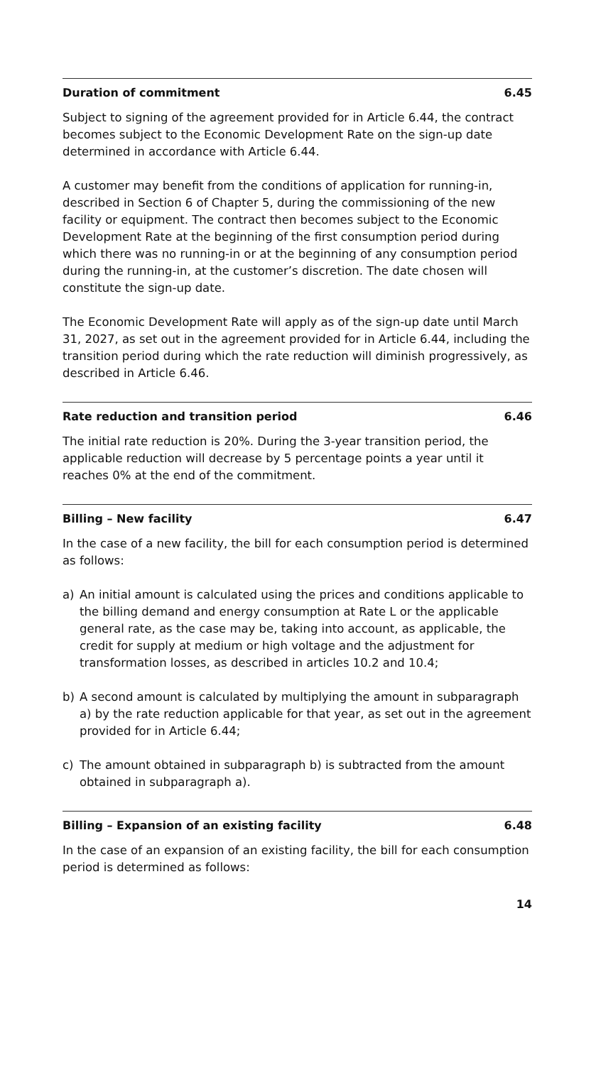Duration of commitment 6.45
Subject to signing of the agreement provided for in Article 6.44, the contract becomes subject to the Economic Development Rate on the sign-up date determined in accordance with Article 6.44.
A customer may benefit from the conditions of application for running-in, described in Section 6 of Chapter 5, during the commissioning of the new facility or equipment. The contract then becomes subject to the Economic Development Rate at the beginning of the first consumption period during which there was no running-in or at the beginning of any consumption period during the running-in, at the customer’s discretion. The date chosen will constitute the sign-up date.
The Economic Development Rate will apply as of the sign-up date until March 31, 2027, as set out in the agreement provided for in Article 6.44, including the transition period during which the rate reduction will diminish progressively, as described in Article 6.46.
Rate reduction and transition period 6.46
The initial rate reduction is 20%. During the 3-year transition period, the applicable reduction will decrease by 5 percentage points a year until it reaches 0% at the end of the commitment.
Billing – New facility 6.47
In the case of a new facility, the bill for each consumption period is determined as follows:
a) An initial amount is calculated using the prices and conditions applicable to the billing demand and energy consumption at Rate L or the applicable general rate, as the case may be, taking into account, as applicable, the credit for supply at medium or high voltage and the adjustment for transformation losses, as described in articles 10.2 and 10.4;
b) A second amount is calculated by multiplying the amount in subparagraph a) by the rate reduction applicable for that year, as set out in the agreement provided for in Article 6.44;
c) The amount obtained in subparagraph b) is subtracted from the amount obtained in subparagraph a).
Billing – Expansion of an existing facility 6.48
In the case of an expansion of an existing facility, the bill for each consumption period is determined as follows:
14